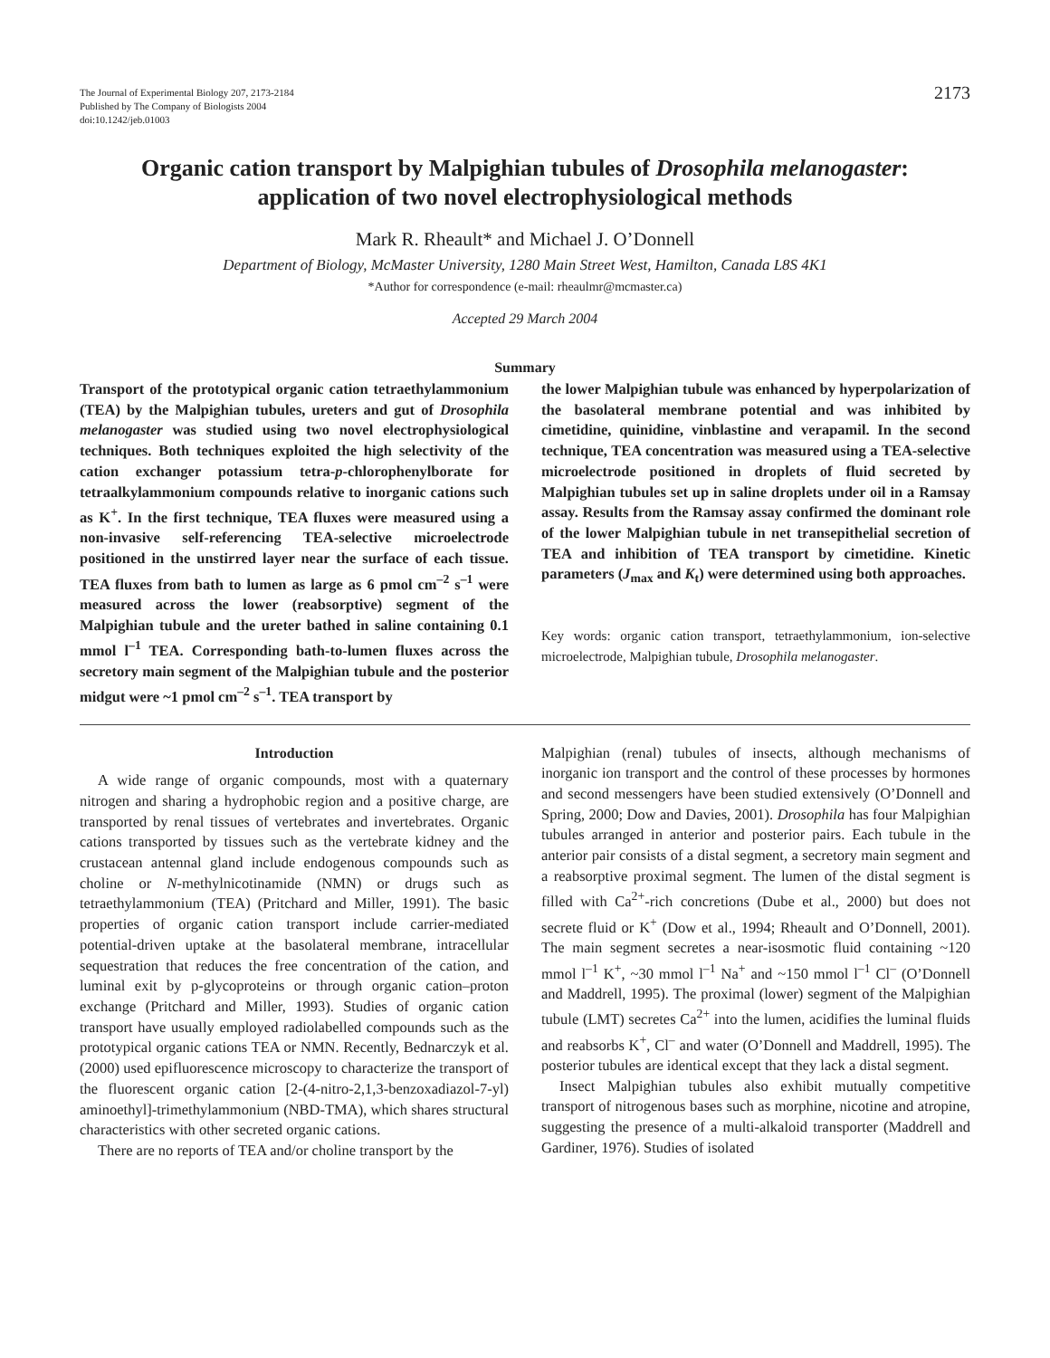The Journal of Experimental Biology 207, 2173-2184
Published by The Company of Biologists 2004
doi:10.1242/jeb.01003
2173
Organic cation transport by Malpighian tubules of Drosophila melanogaster:
application of two novel electrophysiological methods
Mark R. Rheault* and Michael J. O’Donnell
Department of Biology, McMaster University, 1280 Main Street West, Hamilton, Canada L8S 4K1
*Author for correspondence (e-mail: rheaulmr@mcmaster.ca)
Accepted 29 March 2004
Summary
Transport of the prototypical organic cation tetraethylammonium (TEA) by the Malpighian tubules, ureters and gut of Drosophila melanogaster was studied using two novel electrophysiological techniques. Both techniques exploited the high selectivity of the cation exchanger potassium tetra-p-chlorophenylborate for tetraalkylammonium compounds relative to inorganic cations such as K<sup>+</sup>. In the first technique, TEA fluxes were measured using a non-invasive self-referencing TEA-selective microelectrode positioned in the unstirred layer near the surface of each tissue. TEA fluxes from bath to lumen as large as 6 pmol cm<sup>–2</sup> s<sup>–1</sup> were measured across the lower (reabsorptive) segment of the Malpighian tubule and the ureter bathed in saline containing 0.1 mmol l<sup>–1</sup> TEA. Corresponding bath-to-lumen fluxes across the secretory main segment of the Malpighian tubule and the posterior midgut were ~1 pmol cm<sup>–2</sup> s<sup>–1</sup>. TEA transport by
the lower Malpighian tubule was enhanced by hyperpolarization of the basolateral membrane potential and was inhibited by cimetidine, quinidine, vinblastine and verapamil. In the second technique, TEA concentration was measured using a TEA-selective microelectrode positioned in droplets of fluid secreted by Malpighian tubules set up in saline droplets under oil in a Ramsay assay. Results from the Ramsay assay confirmed the dominant role of the lower Malpighian tubule in net transepithelial secretion of TEA and inhibition of TEA transport by cimetidine. Kinetic parameters (J<sub>max</sub> and K<sub>t</sub>) were determined using both approaches.
Key words: organic cation transport, tetraethylammonium, ion-selective microelectrode, Malpighian tubule, Drosophila melanogaster.
Introduction
A wide range of organic compounds, most with a quaternary nitrogen and sharing a hydrophobic region and a positive charge, are transported by renal tissues of vertebrates and invertebrates. Organic cations transported by tissues such as the vertebrate kidney and the crustacean antennal gland include endogenous compounds such as choline or N-methylnicotinamide (NMN) or drugs such as tetraethylammonium (TEA) (Pritchard and Miller, 1991). The basic properties of organic cation transport include carrier-mediated potential-driven uptake at the basolateral membrane, intracellular sequestration that reduces the free concentration of the cation, and luminal exit by p-glycoproteins or through organic cation–proton exchange (Pritchard and Miller, 1993). Studies of organic cation transport have usually employed radiolabelled compounds such as the prototypical organic cations TEA or NMN. Recently, Bednarczyk et al. (2000) used epifluorescence microscopy to characterize the transport of the fluorescent organic cation [2-(4-nitro-2,1,3-benzoxadiazol-7-yl) aminoethyl]-trimethylammonium (NBD-TMA), which shares structural characteristics with other secreted organic cations.
There are no reports of TEA and/or choline transport by the
Malpighian (renal) tubules of insects, although mechanisms of inorganic ion transport and the control of these processes by hormones and second messengers have been studied extensively (O’Donnell and Spring, 2000; Dow and Davies, 2001). Drosophila has four Malpighian tubules arranged in anterior and posterior pairs. Each tubule in the anterior pair consists of a distal segment, a secretory main segment and a reabsorptive proximal segment. The lumen of the distal segment is filled with Ca<sup>2+</sup>-rich concretions (Dube et al., 2000) but does not secrete fluid or K<sup>+</sup> (Dow et al., 1994; Rheault and O’Donnell, 2001). The main segment secretes a near-isosmotic fluid containing ~120 mmol l<sup>–1</sup> K<sup>+</sup>, ~30 mmol l<sup>–1</sup> Na<sup>+</sup> and ~150 mmol l<sup>–1</sup> Cl<sup>–</sup> (O’Donnell and Maddrell, 1995). The proximal (lower) segment of the Malpighian tubule (LMT) secretes Ca<sup>2+</sup> into the lumen, acidifies the luminal fluids and reabsorbs K<sup>+</sup>, Cl<sup>–</sup> and water (O’Donnell and Maddrell, 1995). The posterior tubules are identical except that they lack a distal segment.
Insect Malpighian tubules also exhibit mutually competitive transport of nitrogenous bases such as morphine, nicotine and atropine, suggesting the presence of a multi-alkaloid transporter (Maddrell and Gardiner, 1976). Studies of isolated